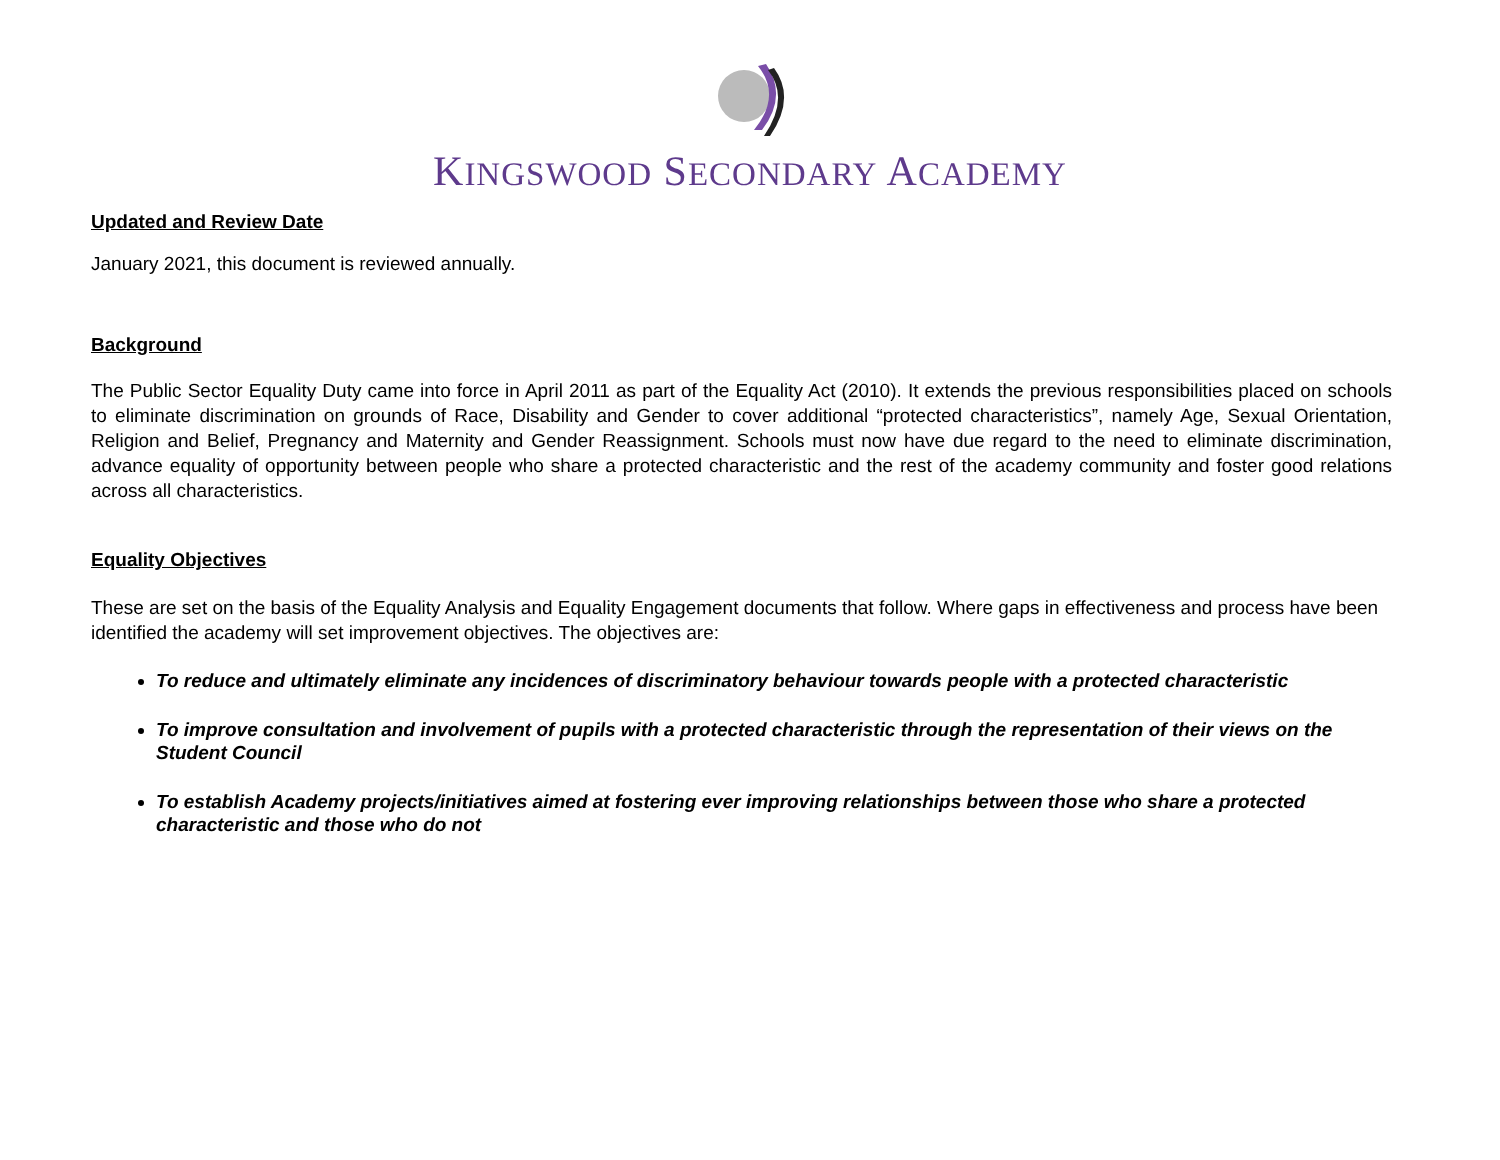KINGSWOOD SECONDARY ACADEMY
Updated and Review Date
January 2021, this document is reviewed annually.
Background
The Public Sector Equality Duty came into force in April 2011 as part of the Equality Act (2010). It extends the previous responsibilities placed on schools to eliminate discrimination on grounds of Race, Disability and Gender to cover additional “protected characteristics”, namely Age, Sexual Orientation, Religion and Belief, Pregnancy and Maternity and Gender Reassignment. Schools must now have due regard to the need to eliminate discrimination, advance equality of opportunity between people who share a protected characteristic and the rest of the academy community and foster good relations across all characteristics.
Equality Objectives
These are set on the basis of the Equality Analysis and Equality Engagement documents that follow. Where gaps in effectiveness and process have been identified the academy will set improvement objectives. The objectives are:
To reduce and ultimately eliminate any incidences of discriminatory behaviour towards people with a protected characteristic
To improve consultation and involvement of pupils with a protected characteristic through the representation of their views on the Student Council
To establish Academy projects/initiatives aimed at fostering ever improving relationships between those who share a protected characteristic and those who do not